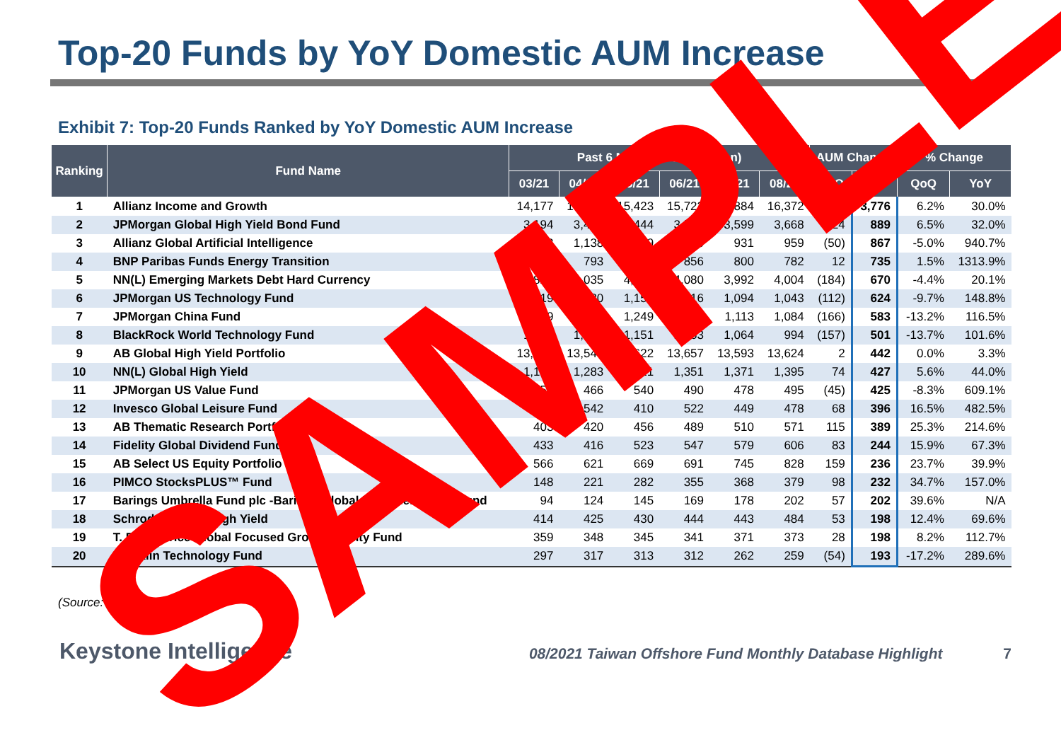Top-20 Funds by YoY Domestic AUM Increase
Exhibit 7: Top-20 Funds Ranked by YoY Domestic AUM Increase
| Ranking | Fund Name | Past 6 Months AUM (US$mn) | | | | | | AUM Change | | % Change | |
| --- | --- | --- | --- | --- | --- | --- | --- | --- | --- | --- | --- |
| | | 03/21 | 04/21 | 05/21 | 06/21 | 07/21 | 08/21 | QoQ | YoY | QoQ | YoY |
| 1 | Allianz Income and Growth | 14,177 | 15,136 | 15,423 | 15,722 | 15,884 | 16,372 | 950 | 3,776 | 6.2% | 30.0% |
| 2 | JPMorgan Global High Yield Bond Fund | 3,194 | 3,423 | 3,444 | 3,562 | 3,599 | 3,668 | 224 | 889 | 6.5% | 32.0% |
| 3 | Allianz Global Artificial Intelligence | 1,093 | 1,138 | 1,009 | 1,050 | 931 | 959 | (50) | 867 | -5.0% | 940.7% |
| 4 | BNP Paribas Funds Energy Transition | 801 | 793 | 770 | 856 | 800 | 782 | 12 | 735 | 1.5% | 1313.9% |
| 5 | NN(L) Emerging Markets Debt Hard Currency | 3,823 | 4,035 | 4,188 | 4,080 | 3,992 | 4,004 | (184) | 670 | -4.4% | 20.1% |
| 6 | JPMorgan US Technology Fund | 1,019 | 1,080 | 1,156 | 1,116 | 1,094 | 1,043 | (112) | 624 | -9.7% | 148.8% |
| 7 | JPMorgan China Fund | 1,049 | 1,150 | 1,249 | 1,220 | 1,113 | 1,084 | (166) | 583 | -13.2% | 116.5% |
| 8 | BlackRock World Technology Fund | 1,042 | 1,135 | 1,151 | 1,163 | 1,064 | 994 | (157) | 501 | -13.7% | 101.6% |
| 9 | AB Global High Yield Portfolio | 13,304 | 13,540 | 13,622 | 13,657 | 13,593 | 13,624 | 2 | 442 | 0.0% | 3.3% |
| 10 | NN(L) Global High Yield | 1,187 | 1,283 | 1,321 | 1,351 | 1,371 | 1,395 | 74 | 427 | 5.6% | 44.0% |
| 11 | JPMorgan US Value Fund | 453 | 466 | 540 | 490 | 478 | 495 | (45) | 425 | -8.3% | 609.1% |
| 12 | Invesco Global Leisure Fund | 503 | 542 | 410 | 522 | 449 | 478 | 68 | 396 | 16.5% | 482.5% |
| 13 | AB Thematic Research Portfolio | 403 | 420 | 456 | 489 | 510 | 571 | 115 | 389 | 25.3% | 214.6% |
| 14 | Fidelity Global Dividend Fund | 433 | 416 | 523 | 547 | 579 | 606 | 83 | 244 | 15.9% | 67.3% |
| 15 | AB Select US Equity Portfolio | 566 | 621 | 669 | 691 | 745 | 828 | 159 | 236 | 23.7% | 39.9% |
| 16 | PIMCO StocksPLUS™ Fund | 148 | 221 | 282 | 355 | 368 | 379 | 98 | 232 | 34.7% | 157.0% |
| 17 | Barings Umbrella Fund plc -Barings Global High Yield Bond Fund | 94 | 124 | 145 | 169 | 178 | 202 | 57 | 202 | 39.6% | N/A |
| 18 | Schroder Global High Yield | 414 | 425 | 430 | 444 | 443 | 484 | 53 | 198 | 12.4% | 69.6% |
| 19 | T. Rowe Price Global Focused Growth Equity Fund | 359 | 348 | 345 | 341 | 371 | 373 | 28 | 198 | 8.2% | 112.7% |
| 20 | Franklin Technology Fund | 297 | 317 | 313 | 312 | 262 | 259 | (54) | 193 | -17.2% | 289.6% |
(Source: TDCC)
Keystone Intelligence 08/2021 Taiwan Offshore Fund Monthly Database Highlight 7
SAMPLE